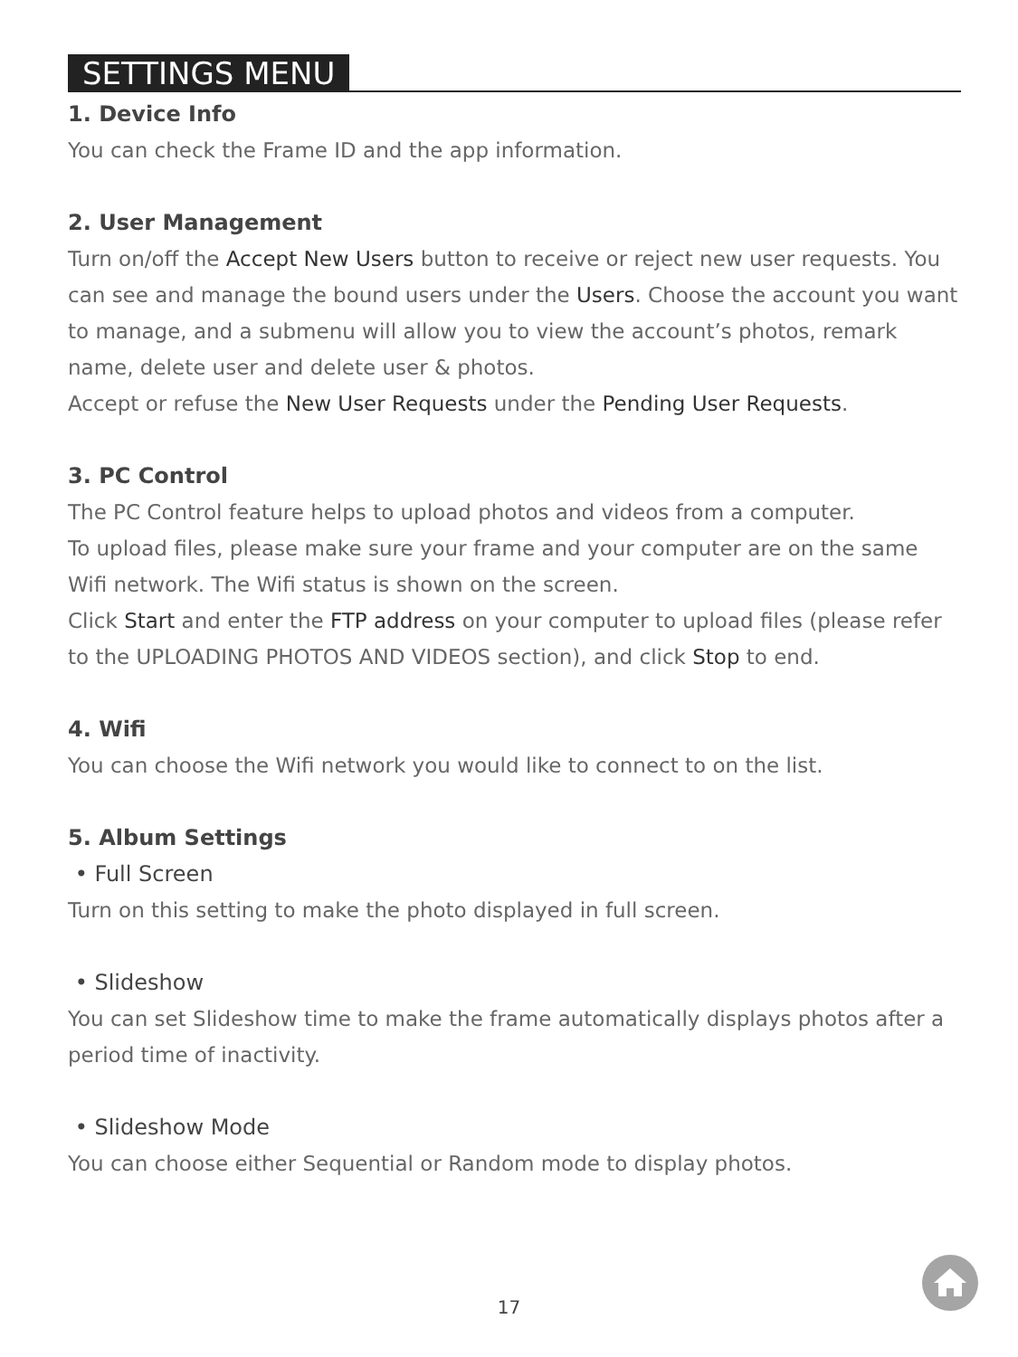SETTINGS MENU
1. Device Info
You can check the Frame ID and the app information.
2. User Management
Turn on/off the Accept New Users button to receive or reject new user requests. You can see and manage the bound users under the Users. Choose the account you want to manage, and a submenu will allow you to view the account’s photos, remark name, delete user and delete user & photos.
Accept or refuse the New User Requests under the Pending User Requests.
3. PC Control
The PC Control feature helps to upload photos and videos from a computer.
To upload files, please make sure your frame and your computer are on the same Wifi network. The Wifi status is shown on the screen.
Click Start and enter the FTP address on your computer to upload files (please refer to the UPLOADING PHOTOS AND VIDEOS section), and click Stop to end.
4. Wifi
You can choose the Wifi network you would like to connect to on the list.
5. Album Settings
• Full Screen
Turn on this setting to make the photo displayed in full screen.
• Slideshow
You can set Slideshow time to make the frame automatically displays photos after a period time of inactivity.
• Slideshow Mode
You can choose either Sequential or Random mode to display photos.
17